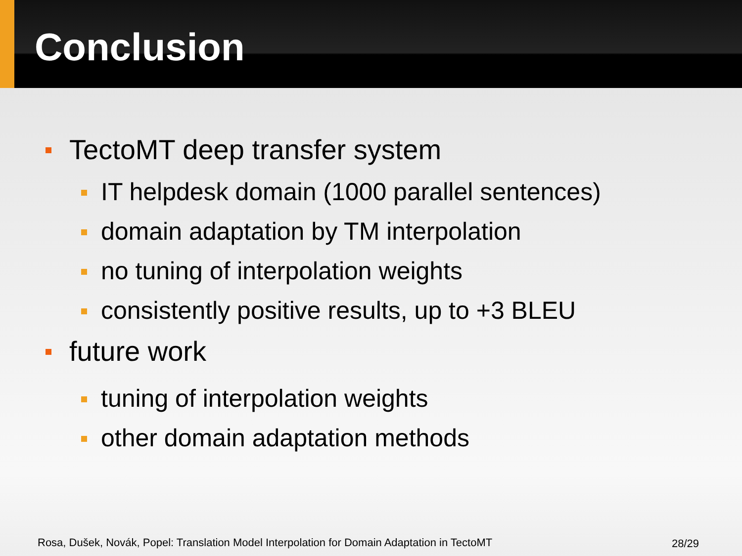Conclusion
TectoMT deep transfer system
IT helpdesk domain (1000 parallel sentences)
domain adaptation by TM interpolation
no tuning of interpolation weights
consistently positive results, up to +3 BLEU
future work
tuning of interpolation weights
other domain adaptation methods
Rosa, Dušek, Novák, Popel: Translation Model Interpolation for Domain Adaptation in TectoMT
28/29